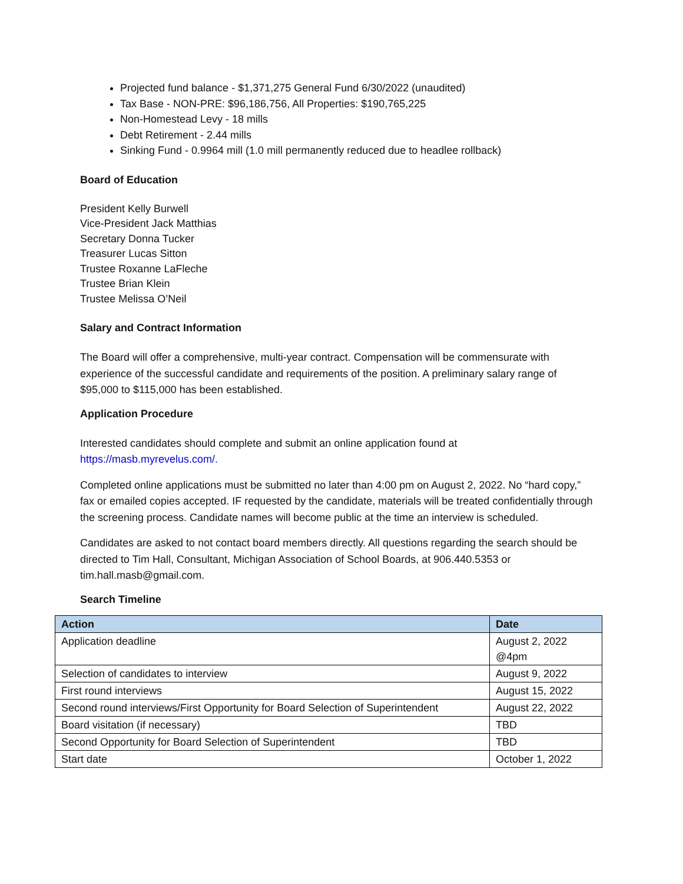Projected fund balance - $1,371,275 General Fund 6/30/2022 (unaudited)
Tax Base - NON-PRE: $96,186,756, All Properties: $190,765,225
Non-Homestead Levy - 18 mills
Debt Retirement - 2.44 mills
Sinking Fund - 0.9964 mill (1.0 mill permanently reduced due to headlee rollback)
Board of Education
President Kelly Burwell
Vice-President Jack Matthias
Secretary Donna Tucker
Treasurer Lucas Sitton
Trustee Roxanne LaFleche
Trustee Brian Klein
Trustee Melissa O’Neil
Salary and Contract Information
The Board will offer a comprehensive, multi-year contract. Compensation will be commensurate with experience of the successful candidate and requirements of the position. A preliminary salary range of $95,000 to $115,000 has been established.
Application Procedure
Interested candidates should complete and submit an online application found at https://masb.myrevelus.com/.
Completed online applications must be submitted no later than 4:00 pm on August 2, 2022. No “hard copy,” fax or emailed copies accepted. IF requested by the candidate, materials will be treated confidentially through the screening process. Candidate names will become public at the time an interview is scheduled.
Candidates are asked to not contact board members directly. All questions regarding the search should be directed to Tim Hall, Consultant, Michigan Association of School Boards, at 906.440.5353 or tim.hall.masb@gmail.com.
Search Timeline
| Action | Date |
| --- | --- |
| Application deadline | August 2, 2022 @4pm |
| Selection of candidates to interview | August 9, 2022 |
| First round interviews | August 15, 2022 |
| Second round interviews/First Opportunity for Board Selection of Superintendent | August 22, 2022 |
| Board visitation (if necessary) | TBD |
| Second Opportunity for Board Selection of Superintendent | TBD |
| Start date | October 1, 2022 |